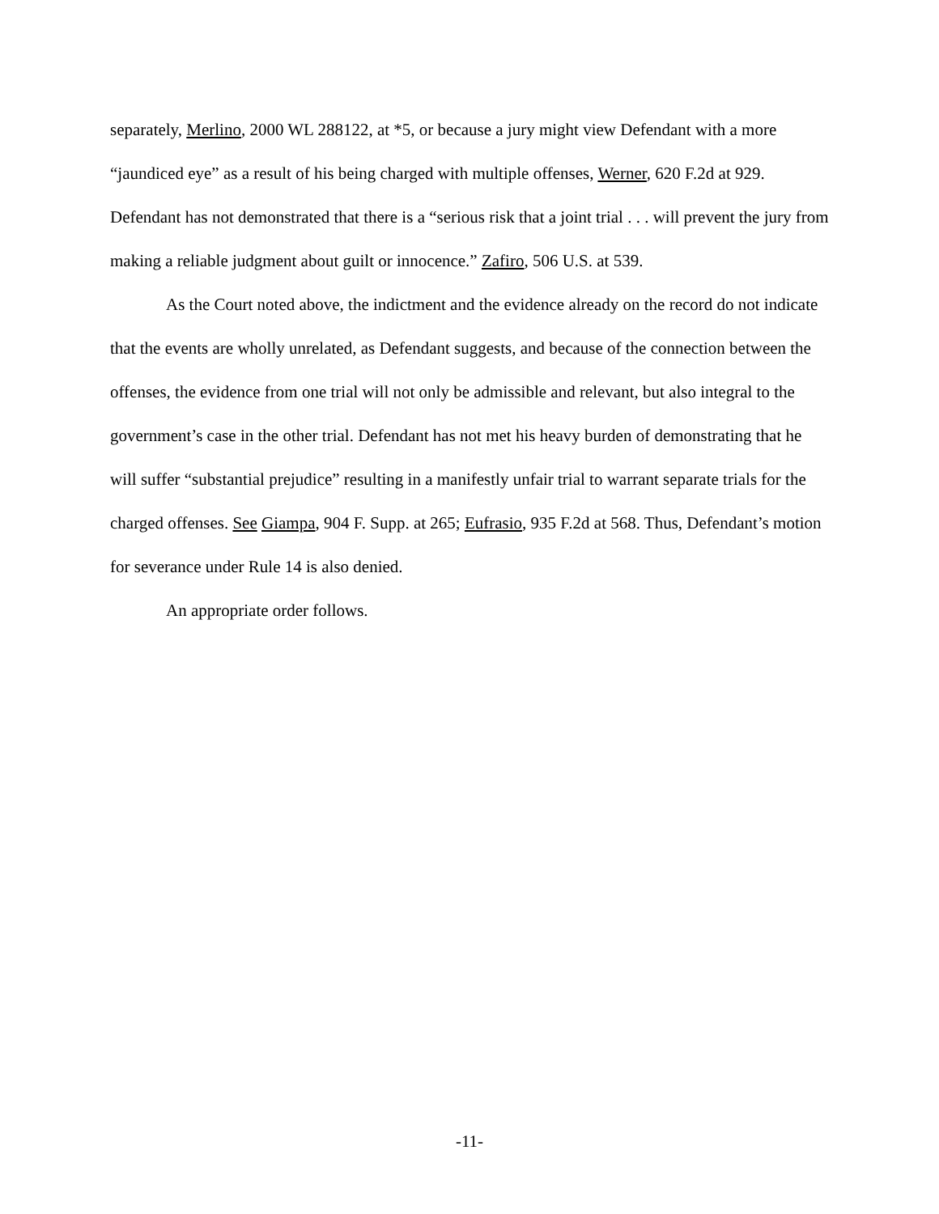separately, Merlino, 2000 WL 288122, at *5, or because a jury might view Defendant with a more “jaundiced eye” as a result of his being charged with multiple offenses, Werner, 620 F.2d at 929. Defendant has not demonstrated that there is a “serious risk that a joint trial . . . will prevent the jury from making a reliable judgment about guilt or innocence.” Zafiro, 506 U.S. at 539.
As the Court noted above, the indictment and the evidence already on the record do not indicate that the events are wholly unrelated, as Defendant suggests, and because of the connection between the offenses, the evidence from one trial will not only be admissible and relevant, but also integral to the government’s case in the other trial. Defendant has not met his heavy burden of demonstrating that he will suffer “substantial prejudice” resulting in a manifestly unfair trial to warrant separate trials for the charged offenses. See Giampa, 904 F. Supp. at 265; Eufrasio, 935 F.2d at 568. Thus, Defendant’s motion for severance under Rule 14 is also denied.
An appropriate order follows.
-11-